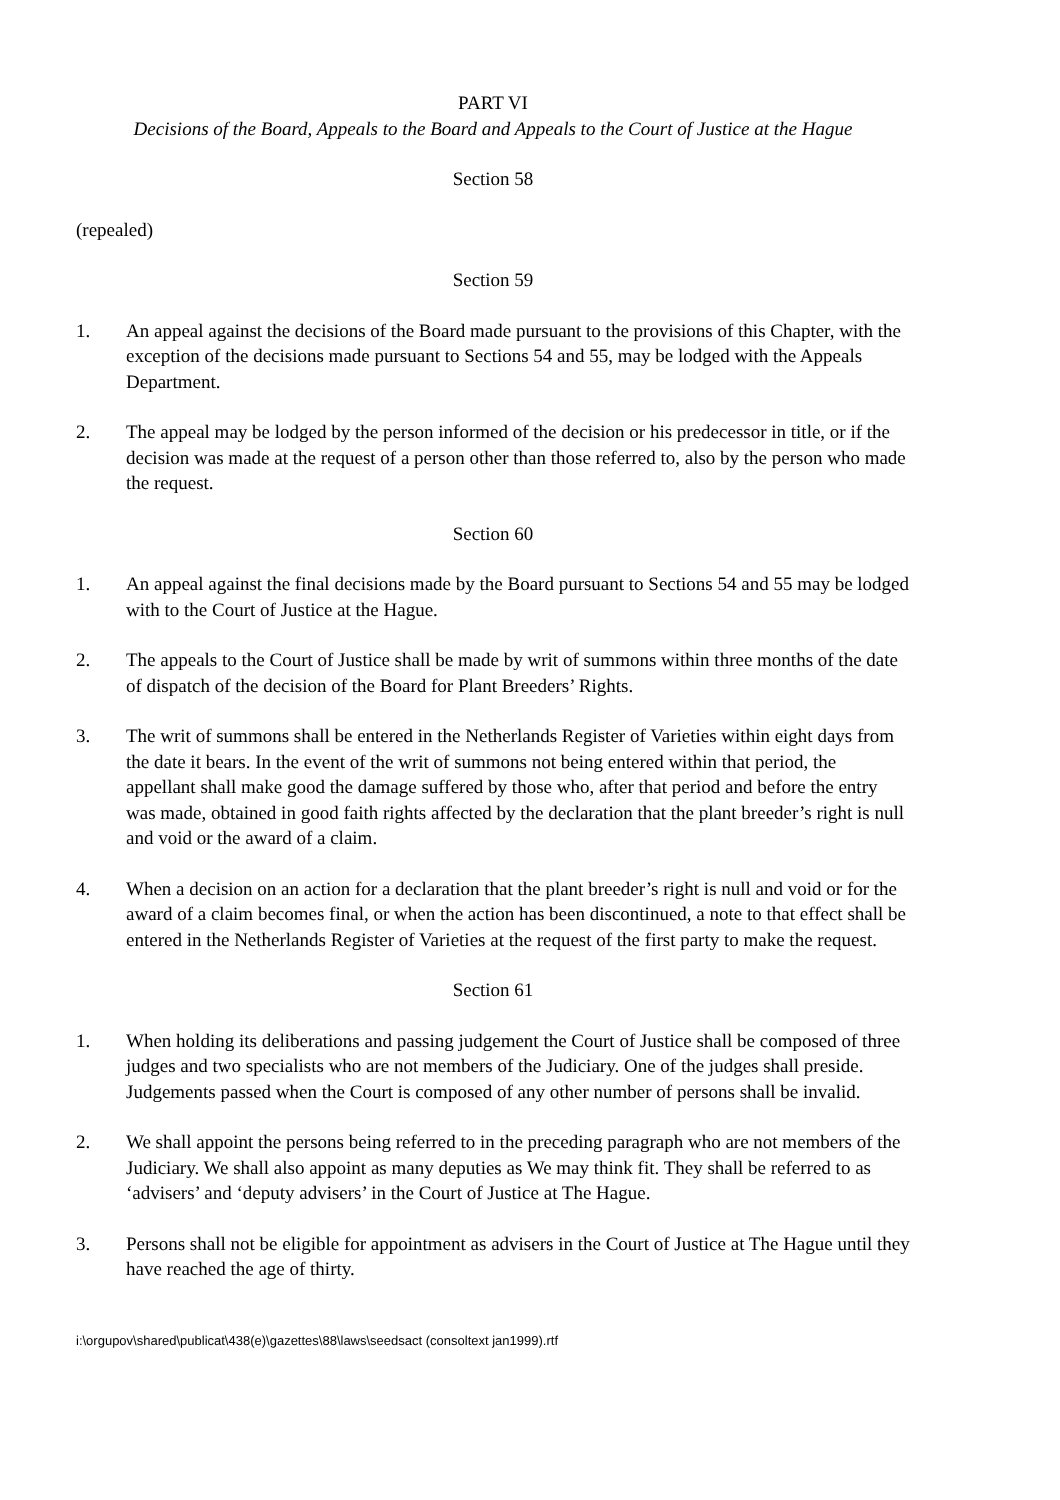PART VI
Decisions of the Board, Appeals to the Board and Appeals to the Court of Justice at the Hague
Section 58
(repealed)
Section 59
1. An appeal against the decisions of the Board made pursuant to the provisions of this Chapter, with the exception of the decisions made pursuant to Sections 54 and 55, may be lodged with the Appeals Department.
2. The appeal may be lodged by the person informed of the decision or his predecessor in title, or if the decision was made at the request of a person other than those referred to, also by the person who made the request.
Section 60
1. An appeal against the final decisions made by the Board pursuant to Sections 54 and 55 may be lodged with to the Court of Justice at the Hague.
2. The appeals to the Court of Justice shall be made by writ of summons within three months of the date of dispatch of the decision of the Board for Plant Breeders’ Rights.
3. The writ of summons shall be entered in the Netherlands Register of Varieties within eight days from the date it bears. In the event of the writ of summons not being entered within that period, the appellant shall make good the damage suffered by those who, after that period and before the entry was made, obtained in good faith rights affected by the declaration that the plant breeder’s right is null and void or the award of a claim.
4. When a decision on an action for a declaration that the plant breeder’s right is null and void or for the award of a claim becomes final, or when the action has been discontinued, a note to that effect shall be entered in the Netherlands Register of Varieties at the request of the first party to make the request.
Section 61
1. When holding its deliberations and passing judgement the Court of Justice shall be composed of three judges and two specialists who are not members of the Judiciary. One of the judges shall preside. Judgements passed when the Court is composed of any other number of persons shall be invalid.
2. We shall appoint the persons being referred to in the preceding paragraph who are not members of the Judiciary. We shall also appoint as many deputies as We may think fit. They shall be referred to as ‘advisers’ and ‘deputy advisers’ in the Court of Justice at The Hague.
3. Persons shall not be eligible for appointment as advisers in the Court of Justice at The Hague until they have reached the age of thirty.
i:\orgupov\shared\publicat\438(e)\gazettes\88\laws\seedsact (consoltext jan1999).rtf